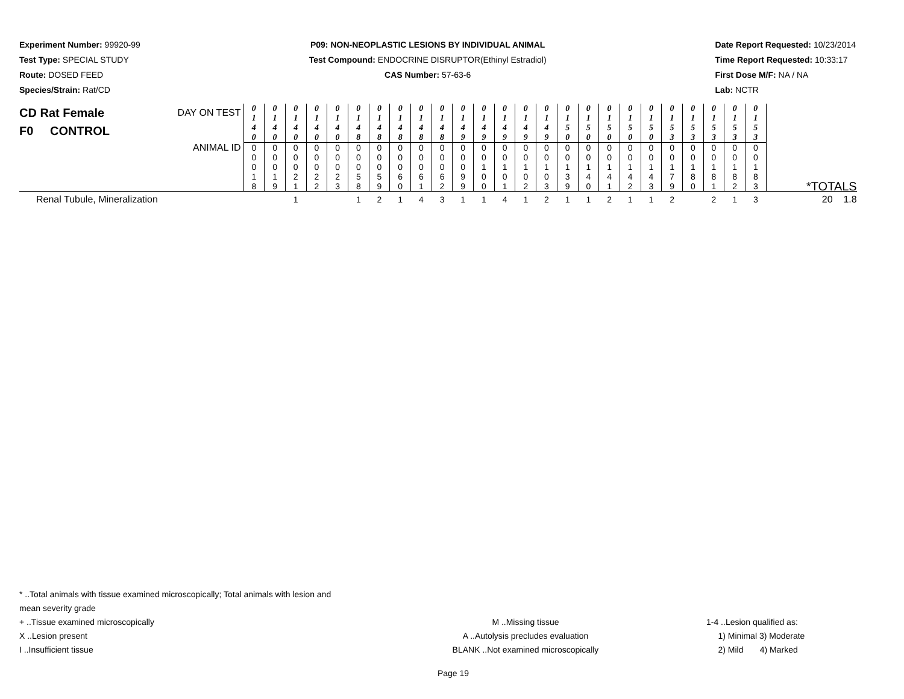Experiment Number: 99920-99
Test Type: SPECIAL STUDY
Route: DOSED FEED
Species/Strain: Rat/CD
P09: NON-NEOPLASTIC LESIONS BY INDIVIDUAL ANIMAL
Test Compound: ENDOCRINE DISRUPTOR(Ethinyl Estradiol)
CAS Number: 57-63-6
Date Report Requested: 10/23/2014
Time Report Requested: 10:33:17
First Dose M/F: NA / NA
Lab: NCTR
| CD Rat Female F0 CONTROL DAY ON TEST | 0 1 4 0 | 0 1 4 0 | 0 1 4 0 | 0 1 4 0 | 0 1 4 0 | 0 1 4 8 | 0 1 4 8 | 0 1 4 8 | 0 1 4 8 | 0 1 4 8 | 0 1 4 9 | 0 1 4 9 | 0 1 4 9 | 0 1 4 9 | 0 1 4 9 | 0 1 5 0 | 0 1 5 0 | 0 1 5 0 | 0 1 5 0 | 0 1 5 0 | 0 1 5 3 | 0 1 5 3 | 0 1 5 3 | 0 1 5 3 | 0 1 5 3 | |
| ANIMAL ID | 0 0 0 1 8 | 0 0 0 1 9 | 0 0 0 2 1 | 0 0 0 2 2 | 0 0 0 2 3 | 0 0 0 5 8 | 0 0 0 5 9 | 0 0 0 6 0 | 0 0 0 6 1 | 0 0 0 6 2 | 0 0 0 9 9 | 0 0 1 0 0 | 0 0 1 0 1 | 0 0 1 0 2 | 0 0 1 0 3 | 0 0 1 3 9 | 0 0 1 4 0 | 0 0 1 4 1 | 0 0 1 4 2 | 0 0 1 4 3 | 0 0 1 7 9 | 0 0 1 8 0 | 0 0 1 8 1 | 0 0 1 8 2 | 0 0 1 8 3 | *TOTALS |
| Renal Tubule, Mineralization | | | 1 | | | 1 | 2 | 1 | 4 | 3 | 1 | 1 | 4 | 1 | 2 | 1 | 1 | 2 | 1 | 1 | 2 | | 2 | 1 | 3 | 20 1.8 |
* ..Total animals with tissue examined microscopically; Total animals with lesion and mean severity grade
+ ..Tissue examined microscopically M ..Missing tissue 1-4 ..Lesion qualified as:
X ..Lesion present A ..Autolysis precludes evaluation 1) Minimal 3) Moderate
I ..Insufficient tissue BLANK ..Not examined microscopically 2) Mild 4) Marked
Page 19